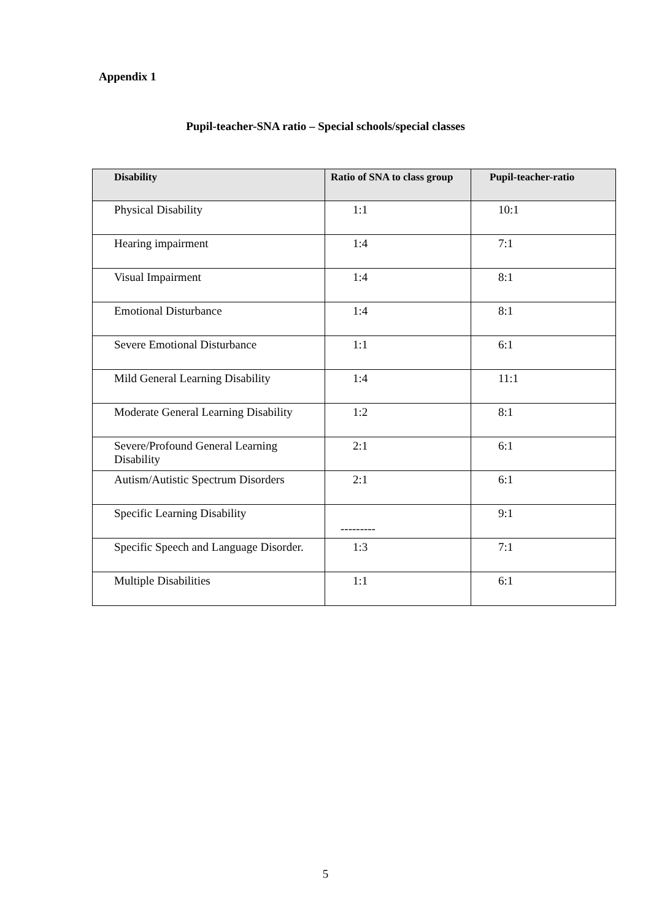Appendix 1
Pupil-teacher-SNA ratio – Special schools/special classes
| Disability | Ratio of SNA to class group | Pupil-teacher-ratio |
| --- | --- | --- |
| Physical Disability | 1:1 | 10:1 |
| Hearing impairment | 1:4 | 7:1 |
| Visual Impairment | 1:4 | 8:1 |
| Emotional Disturbance | 1:4 | 8:1 |
| Severe Emotional Disturbance | 1:1 | 6:1 |
| Mild General Learning Disability | 1:4 | 11:1 |
| Moderate General Learning Disability | 1:2 | 8:1 |
| Severe/Profound General Learning Disability | 2:1 | 6:1 |
| Autism/Autistic Spectrum Disorders | 2:1 | 6:1 |
| Specific Learning Disability | --------- | 9:1 |
| Specific Speech and Language Disorder. | 1:3 | 7:1 |
| Multiple Disabilities | 1:1 | 6:1 |
5